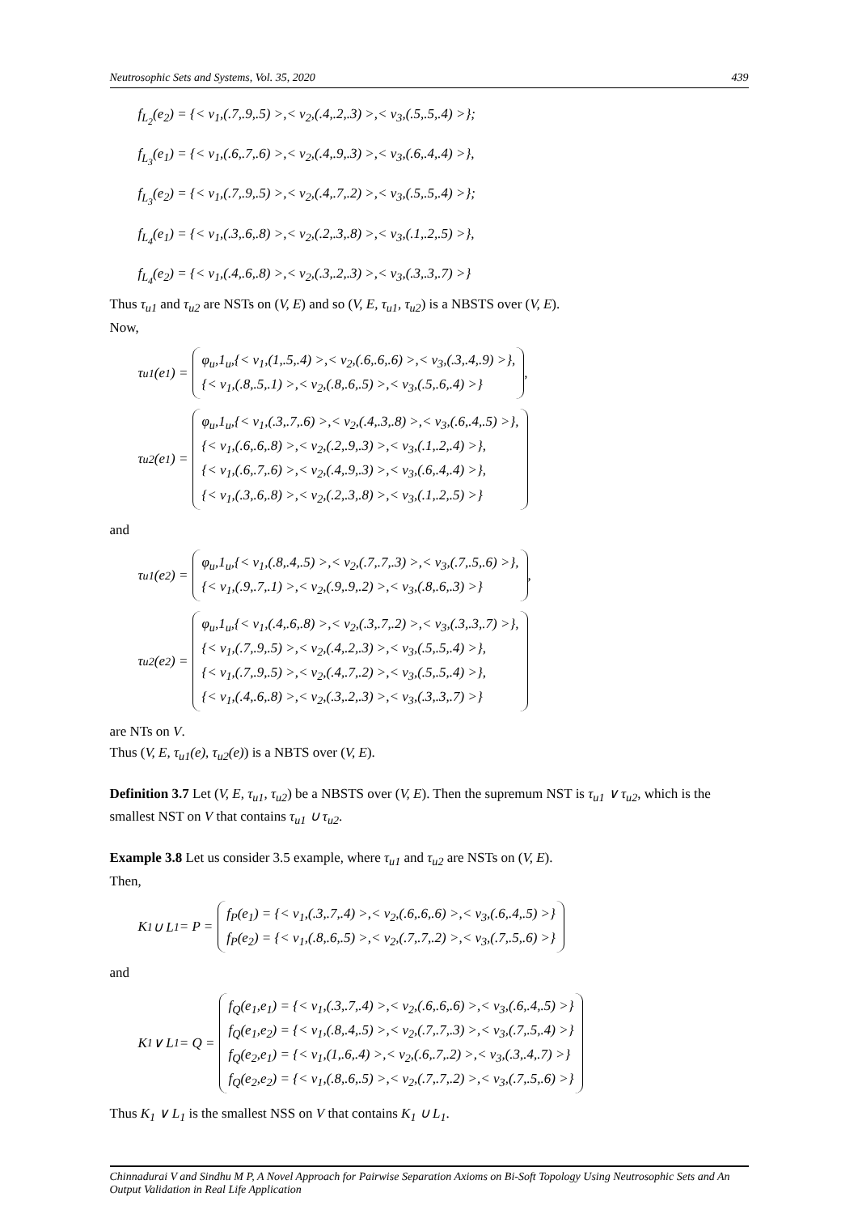Neutrosophic Sets and Systems, Vol. 35, 2020 439
f<sub>L<sub>2</sub></sub>(e<sub>2</sub>) = {< v<sub>1</sub>,(.7,.9,.5) >,< v<sub>2</sub>,(.4,.2,.3) >,< v<sub>3</sub>,(.5,.5,.4) >};
f<sub>L<sub>3</sub></sub>(e<sub>1</sub>) = {< v<sub>1</sub>,(.6,.7,.6) >,< v<sub>2</sub>,(.4,.9,.3) >,< v<sub>3</sub>,(.6,.4,.4) >},
f<sub>L<sub>3</sub></sub>(e<sub>2</sub>) = {< v<sub>1</sub>,(.7,.9,.5) >,< v<sub>2</sub>,(.4,.7,.2) >,< v<sub>3</sub>,(.5,.5,.4) >};
f<sub>L<sub>4</sub></sub>(e<sub>1</sub>) = {< v<sub>1</sub>,(.3,.6,.8) >,< v<sub>2</sub>,(.2,.3,.8) >,< v<sub>3</sub>,(.1,.2,.5) >},
f<sub>L<sub>4</sub></sub>(e<sub>2</sub>) = {< v<sub>1</sub>,(.4,.6,.8) >,< v<sub>2</sub>,(.3,.2,.3) >,< v<sub>3</sub>,(.3,.3,.7) >}
Thus τ<sub>u1</sub> and τ<sub>u2</sub> are NSTs on (V, E) and so (V, E, τ<sub>u1</sub>, τ<sub>u2</sub>) is a NBSTS over (V, E).
Now,
τ<sub>u1</sub>(e<sub>1</sub>) =
φ<sub>u</sub>,1<sub>u</sub>,{< v<sub>1</sub>,(1,.5,.4) >,< v<sub>2</sub>,(.6,.6,.6) >,< v<sub>3</sub>,(.3,.4,.9) >},
{< v<sub>1</sub>,(.8,.5,.1) >,< v<sub>2</sub>,(.8,.6,.5) >,< v<sub>3</sub>,(.5,.6,.4) >}
,
τ<sub>u2</sub>(e<sub>1</sub>) =
φ<sub>u</sub>,1<sub>u</sub>,{< v<sub>1</sub>,(.3,.7,.6) >,< v<sub>2</sub>,(.4,.3,.8) >,< v<sub>3</sub>,(.6,.4,.5) >},
{< v<sub>1</sub>,(.6,.6,.8) >,< v<sub>2</sub>,(.2,.9,.3) >,< v<sub>3</sub>,(.1,.2,.4) >},
{< v<sub>1</sub>,(.6,.7,.6) >,< v<sub>2</sub>,(.4,.9,.3) >,< v<sub>3</sub>,(.6,.4,.4) >},
{< v<sub>1</sub>,(.3,.6,.8) >,< v<sub>2</sub>,(.2,.3,.8) >,< v<sub>3</sub>,(.1,.2,.5) >}
and
τ<sub>u1</sub>(e<sub>2</sub>) =
φ<sub>u</sub>,1<sub>u</sub>,{< v<sub>1</sub>,(.8,.4,.5) >,< v<sub>2</sub>,(.7,.7,.3) >,< v<sub>3</sub>,(.7,.5,.6) >},
{< v<sub>1</sub>,(.9,.7,.1) >,< v<sub>2</sub>,(.9,.9,.2) >,< v<sub>3</sub>,(.8,.6,.3) >}
,
τ<sub>u2</sub>(e<sub>2</sub>) =
φ<sub>u</sub>,1<sub>u</sub>,{< v<sub>1</sub>,(.4,.6,.8) >,< v<sub>2</sub>,(.3,.7,.2) >,< v<sub>3</sub>,(.3,.3,.7) >},
{< v<sub>1</sub>,(.7,.9,.5) >,< v<sub>2</sub>,(.4,.2,.3) >,< v<sub>3</sub>,(.5,.5,.4) >},
{< v<sub>1</sub>,(.7,.9,.5) >,< v<sub>2</sub>,(.4,.7,.2) >,< v<sub>3</sub>,(.5,.5,.4) >},
{< v<sub>1</sub>,(.4,.6,.8) >,< v<sub>2</sub>,(.3,.2,.3) >,< v<sub>3</sub>,(.3,.3,.7) >}
are NTs on V.
Thus (V, E, τ<sub>u1</sub>(e), τ<sub>u2</sub>(e)) is a NBTS over (V, E).
Definition 3.7 Let (V, E, τ<sub>u1</sub>, τ<sub>u2</sub>) be a NBSTS over (V, E). Then the supremum NST is τ<sub>u1</sub> ∨ τ<sub>u2</sub>, which is the smallest NST on V that contains τ<sub>u1</sub> ∪ τ<sub>u2</sub>.
Example 3.8 Let us consider 3.5 example, where τ<sub>u1</sub> and τ<sub>u2</sub> are NSTs on (V, E).
Then,
K<sub>1</sub> ∪ L<sub>1</sub> = P =
f<sub>P</sub>(e<sub>1</sub>) = {< v<sub>1</sub>,(.3,.7,.4) >,< v<sub>2</sub>,(.6,.6,.6) >,< v<sub>3</sub>,(.6,.4,.5) >}
f<sub>P</sub>(e<sub>2</sub>) = {< v<sub>1</sub>,(.8,.6,.5) >,< v<sub>2</sub>,(.7,.7,.2) >,< v<sub>3</sub>,(.7,.5,.6) >}
and
K<sub>1</sub> ∨ L<sub>1</sub> = Q =
f<sub>Q</sub>(e<sub>1</sub>,e<sub>1</sub>) = {< v<sub>1</sub>,(.3,.7,.4) >,< v<sub>2</sub>,(.6,.6,.6) >,< v<sub>3</sub>,(.6,.4,.5) >}
f<sub>Q</sub>(e<sub>1</sub>,e<sub>2</sub>) = {< v<sub>1</sub>,(.8,.4,.5) >,< v<sub>2</sub>,(.7,.7,.3) >,< v<sub>3</sub>,(.7,.5,.4) >}
f<sub>Q</sub>(e<sub>2</sub>,e<sub>1</sub>) = {< v<sub>1</sub>,(1,.6,.4) >,< v<sub>2</sub>,(.6,.7,.2) >,< v<sub>3</sub>,(.3,.4,.7) >}
f<sub>Q</sub>(e<sub>2</sub>,e<sub>2</sub>) = {< v<sub>1</sub>,(.8,.6,.5) >,< v<sub>2</sub>,(.7,.7,.2) >,< v<sub>3</sub>,(.7,.5,.6) >}
Thus K<sub>1</sub> ∨ L<sub>1</sub> is the smallest NSS on V that contains K<sub>1</sub> ∪ L<sub>1</sub>.
Chinnadurai V and Sindhu M P, A Novel Approach for Pairwise Separation Axioms on Bi-Soft Topology Using Neutrosophic Sets and An Output Validation in Real Life Application